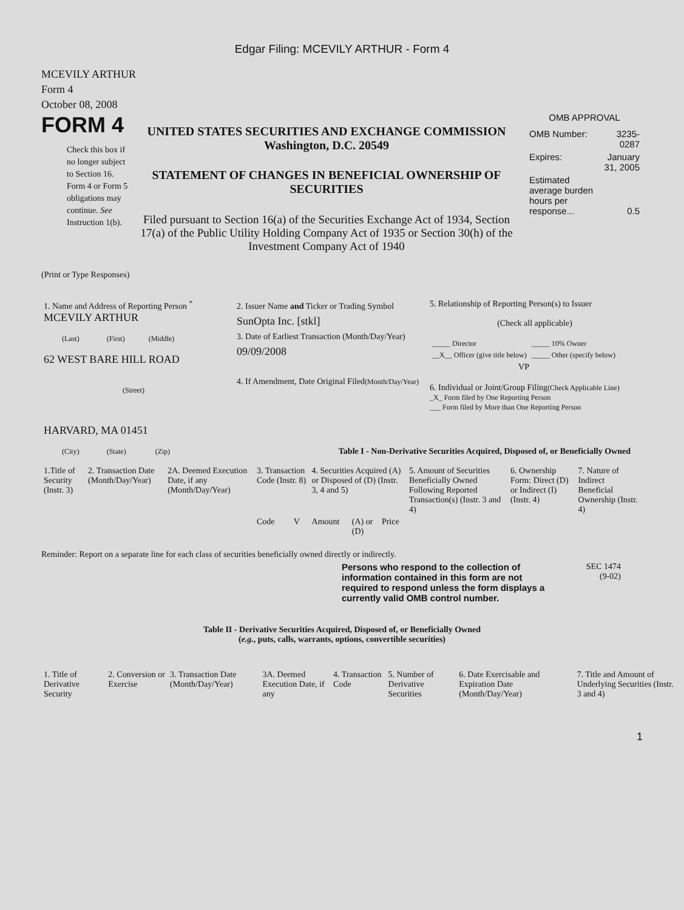Edgar Filing: MCEVILY ARTHUR - Form 4
MCEVILY ARTHUR
Form 4
October 08, 2008
FORM 4
Check this box if no longer subject to Section 16. Form 4 or Form 5 obligations may continue. See Instruction 1(b).
UNITED STATES SECURITIES AND EXCHANGE COMMISSION
Washington, D.C. 20549
STATEMENT OF CHANGES IN BENEFICIAL OWNERSHIP OF SECURITIES
Filed pursuant to Section 16(a) of the Securities Exchange Act of 1934, Section 17(a) of the Public Utility Holding Company Act of 1935 or Section 30(h) of the Investment Company Act of 1940
OMB APPROVAL
| OMB Number: | 3235-0287 |
| Expires: | January 31, 2005 |
| Estimated average burden hours per response... | 0.5 |
(Print or Type Responses)
| 1. Name and Address of Reporting Person <sup>*</sup> MCEVILY ARTHUR (Last) (First) (Middle) 62 WEST BARE HILL ROAD (Street) HARVARD, MA 01451 (City) (State) (Zip) | 2. Issuer Name and Ticker or Trading Symbol SunOpta Inc. [stkl] 3. Date of Earliest Transaction (Month/Day/Year) 09/09/2008 4. If Amendment, Date Original Filed (Month/Day/Year) | 5. Relationship of Reporting Person(s) to Issuer (Check all applicable) / _____ Director / _____ 10% Owner / / __X__ Officer (give title below) / _____ Other (specify below) / / VP / / 6. Individual or Joint/Group Filing (Check Applicable Line) _X_ Form filed by One Reporting Person ___ Form filed by More than One Reporting Person |
Table I - Non-Derivative Securities Acquired, Disposed of, or Beneficially Owned
| 1.Title of Security (Instr. 3) | 2. Transaction Date (Month/Day/Year) | 2A. Deemed Execution Date, if any (Month/Day/Year) | 3. Transaction Code (Instr. 8) | | 4. Securities Acquired (A) or Disposed of (D) (Instr. 3, 4 and 5) | | | 5. Amount of Securities Beneficially Owned Following Reported Transaction(s) (Instr. 3 and 4) | 6. Ownership Form: Direct (D) or Indirect (I) (Instr. 4) | 7. Nature of Indirect Beneficial Ownership (Instr. 4) |
| --- | --- | --- | --- | --- | --- | --- | --- | --- | --- | --- |
| | | | Code | V | Amount | (A) or (D) | Price | | | |
Reminder: Report on a separate line for each class of securities beneficially owned directly or indirectly.
Persons who respond to the collection of information contained in this form are not required to respond unless the form displays a currently valid OMB control number.
SEC 1474
(9-02)
Table II - Derivative Securities Acquired, Disposed of, or Beneficially Owned
(e.g., puts, calls, warrants, options, convertible securities)
| 1. Title of Derivative Security | 2. Conversion or Exercise | 3. Transaction Date (Month/Day/Year) | 3A. Deemed Execution Date, if any | 4. Transaction Code | 5. Number of Derivative Securities | 6. Date Exercisable and Expiration Date (Month/Day/Year) | 7. Title and Amount of Underlying Securities (Instr. 3 and 4) |
| --- | --- | --- | --- | --- | --- | --- | --- |
1